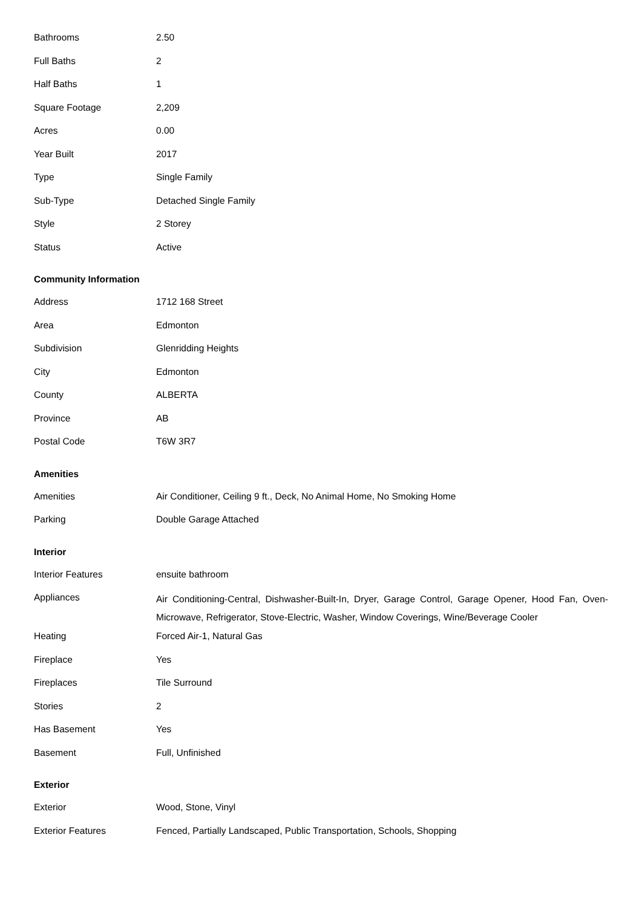| Bathrooms | 2.50 |
| Full Baths | 2 |
| Half Baths | 1 |
| Square Footage | 2,209 |
| Acres | 0.00 |
| Year Built | 2017 |
| Type | Single Family |
| Sub-Type | Detached Single Family |
| Style | 2 Storey |
| Status | Active |
Community Information
| Address | 1712 168 Street |
| Area | Edmonton |
| Subdivision | Glenridding Heights |
| City | Edmonton |
| County | ALBERTA |
| Province | AB |
| Postal Code | T6W 3R7 |
Amenities
| Amenities | Air Conditioner, Ceiling 9 ft., Deck, No Animal Home, No Smoking Home |
| Parking | Double Garage Attached |
Interior
| Interior Features | ensuite bathroom |
| Appliances | Air Conditioning-Central, Dishwasher-Built-In, Dryer, Garage Control, Garage Opener, Hood Fan, Oven-Microwave, Refrigerator, Stove-Electric, Washer, Window Coverings, Wine/Beverage Cooler |
| Heating | Forced Air-1, Natural Gas |
| Fireplace | Yes |
| Fireplaces | Tile Surround |
| Stories | 2 |
| Has Basement | Yes |
| Basement | Full, Unfinished |
Exterior
| Exterior | Wood, Stone, Vinyl |
| Exterior Features | Fenced, Partially Landscaped, Public Transportation, Schools, Shopping |